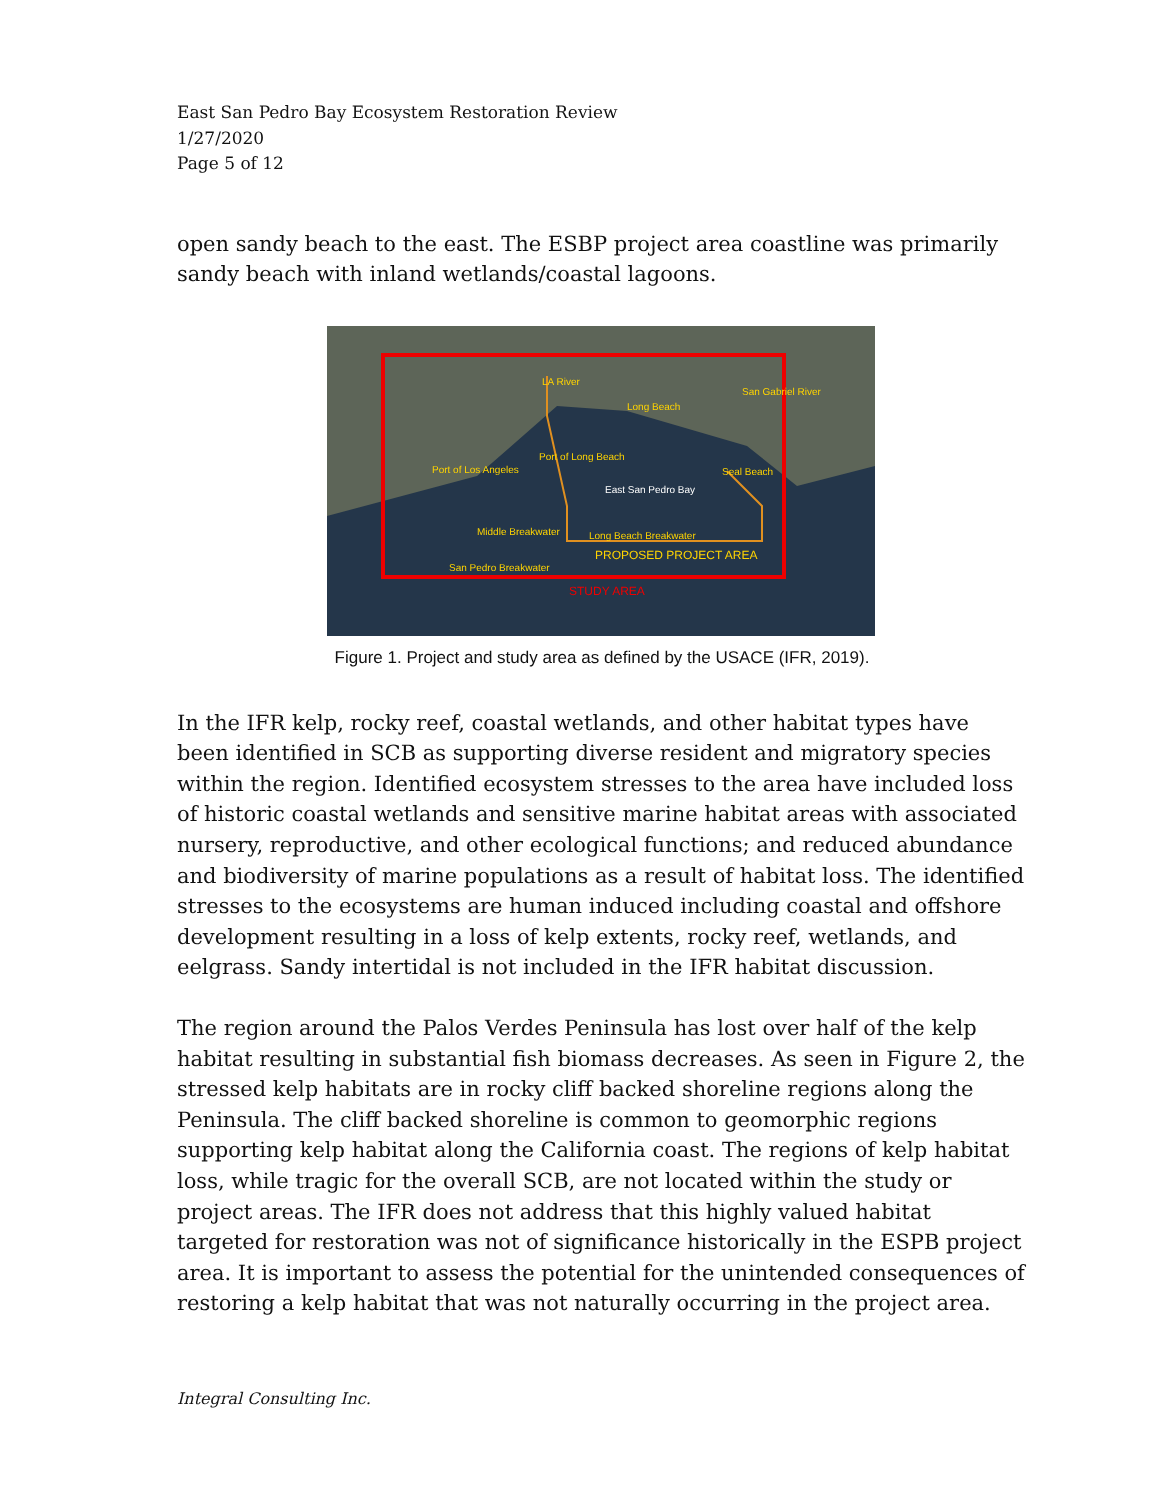East San Pedro Bay Ecosystem Restoration Review
1/27/2020
Page 5 of 12
open sandy beach to the east. The ESBP project area coastline was primarily sandy beach with inland wetlands/coastal lagoons.
Long Beach
Port of Los Angeles
Port of Long Beach
East San Pedro Bay
Middle Breakwater Long Beach Breakwater
PROPOSED PROJECT AREA
San Pedro Breakwater
Seal Beach
San Gabriel River
LA River
STUDY AREA
Figure 1. Project and study area as defined by the USACE (IFR, 2019).
In the IFR kelp, rocky reef, coastal wetlands, and other habitat types have been identified in SCB as supporting diverse resident and migratory species within the region. Identified ecosystem stresses to the area have included loss of historic coastal wetlands and sensitive marine habitat areas with associated nursery, reproductive, and other ecological functions; and reduced abundance and biodiversity of marine populations as a result of habitat loss. The identified stresses to the ecosystems are human induced including coastal and offshore development resulting in a loss of kelp extents, rocky reef, wetlands, and eelgrass. Sandy intertidal is not included in the IFR habitat discussion.
The region around the Palos Verdes Peninsula has lost over half of the kelp habitat resulting in substantial fish biomass decreases. As seen in Figure 2, the stressed kelp habitats are in rocky cliff backed shoreline regions along the Peninsula. The cliff backed shoreline is common to geomorphic regions supporting kelp habitat along the California coast. The regions of kelp habitat loss, while tragic for the overall SCB, are not located within the study or project areas. The IFR does not address that this highly valued habitat targeted for restoration was not of significance historically in the ESPB project area. It is important to assess the potential for the unintended consequences of restoring a kelp habitat that was not naturally occurring in the project area.
Integral Consulting Inc.